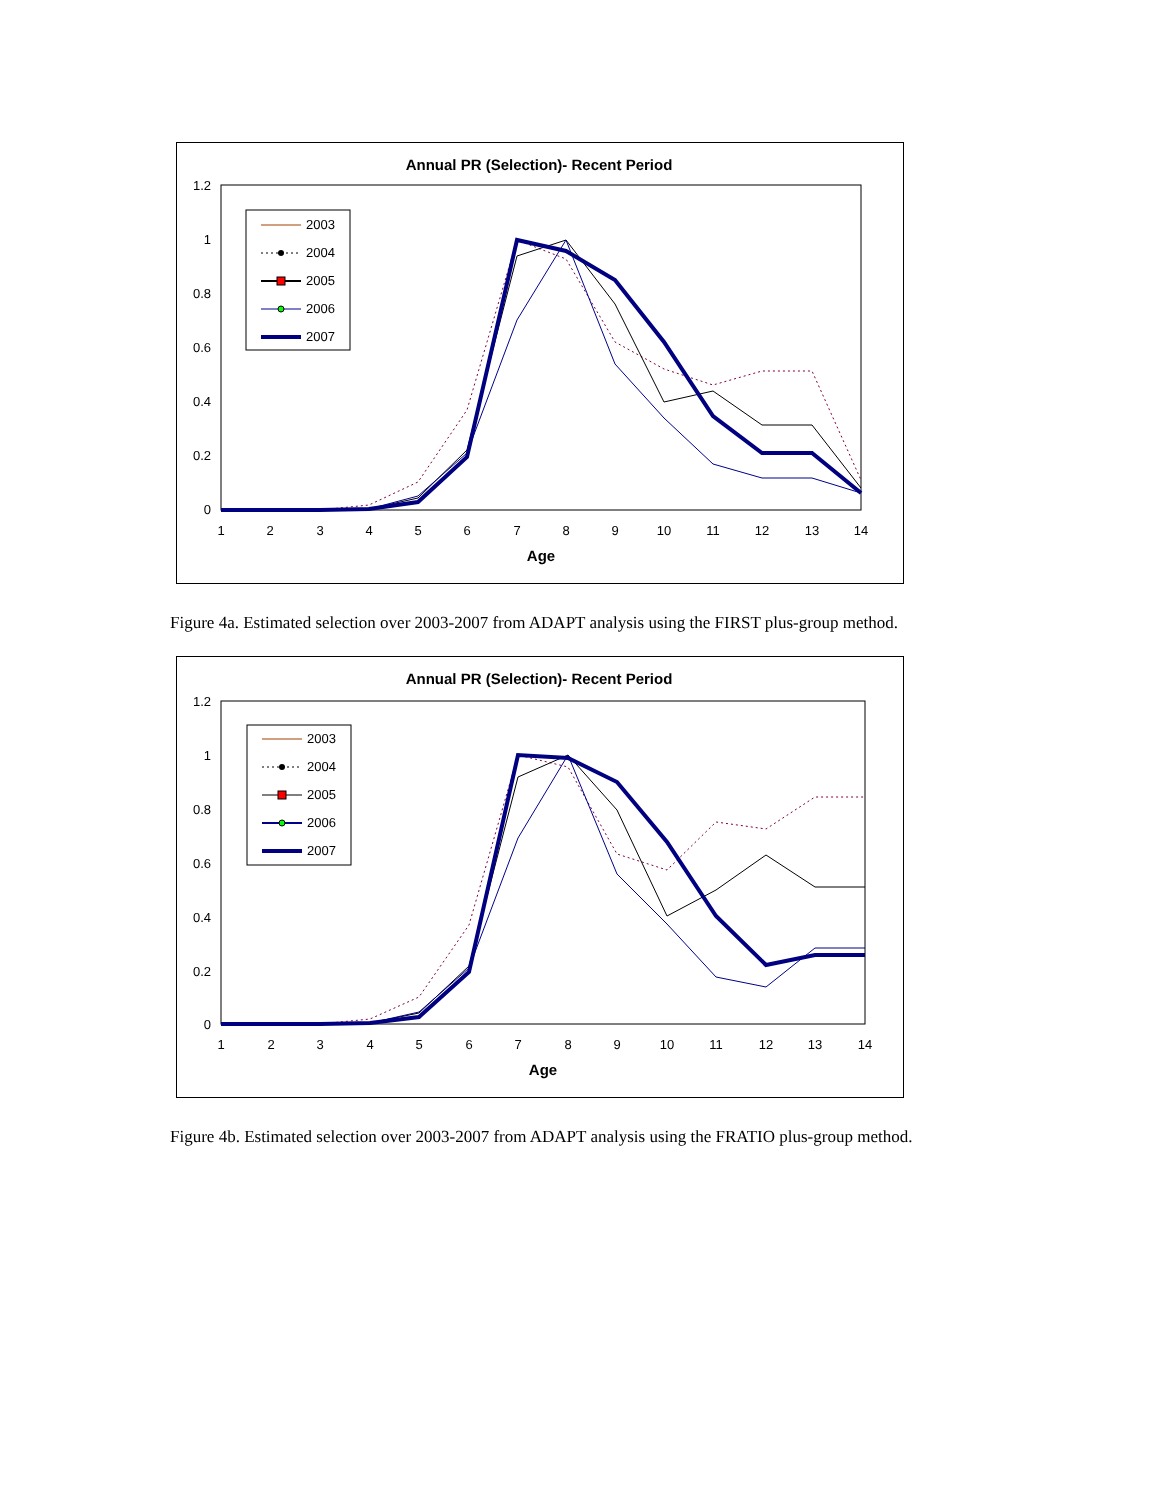Annual PR (Selection)- Recent Period
1.2
1
0.8
0.6
0.4
0.2
0
1
2
3
4
5
6
7
8
9
10
11
12
13
14
Age
2003
2004
2005
2006
2007
Figure 4a. Estimated selection over 2003-2007 from ADAPT analysis using the FIRST plus-group method.
Annual PR (Selection)- Recent Period
1.2
1
0.8
0.6
0.4
0.2
0
1
2
3
4
5
6
7
8
9
10
11
12
13
14
Age
2003
2004
2005
2006
2007
Figure 4b. Estimated selection over 2003-2007 from ADAPT analysis using the FRATIO plus-group method.